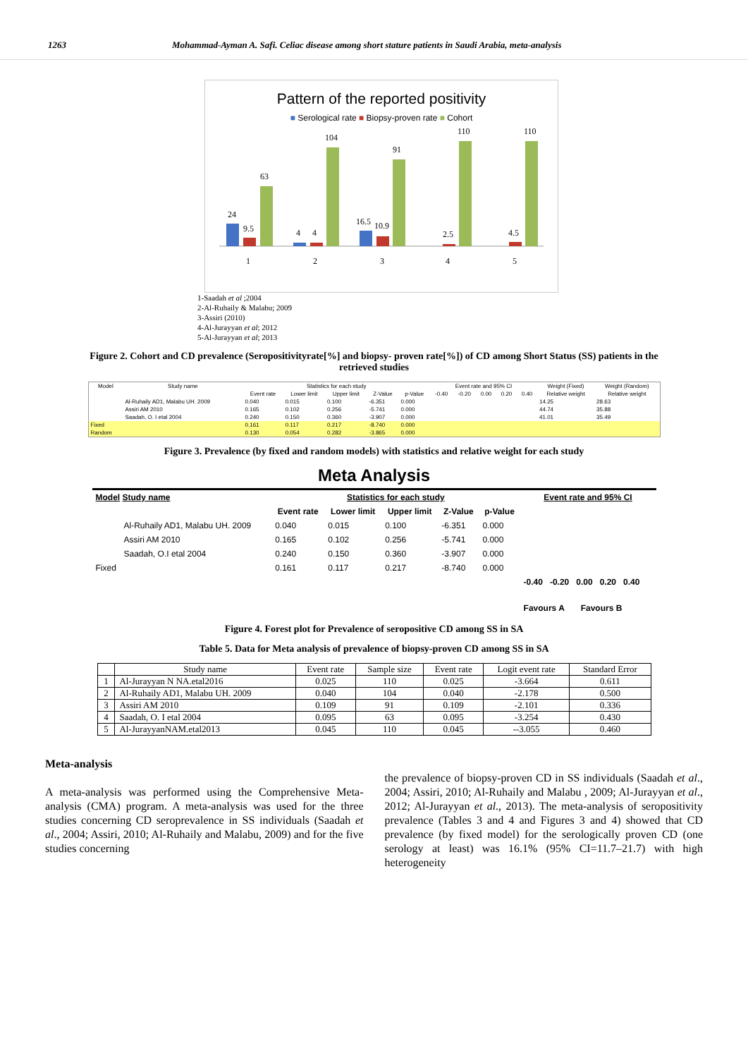1263 Mohammad-Ayman A. Safi. Celiac disease among short stature patients in Saudi Arabia, meta-analysis
Pattern of the reported positivity
■ Serological rate ■ Biopsy-proven rate ■ Cohort
24
9.5
63
1
4
4
104
2
16.5
10.9
91
3
2.5
110
4
4.5
110
5
1-Saadah et al ;2004
2-Al-Ruhaily & Malabu; 2009
3-Assiri (2010)
4-Al-Jurayyan et al; 2012
5-Al-Jurayyan et al; 2013
Figure 2. Cohort and CD prevalence (Seropositivityrate[%] and biopsy- proven rate[%]) of CD among Short Status (SS) patients in the retrieved studies
| Model | Study name | Statistics for each study | | | | | Event rate and 95% CI | | | | | Weight (Fixed) | Weight (Random) |
| --- | --- | --- | --- | --- | --- | --- | --- | --- | --- | --- | --- | --- | --- |
| | | Event rate | Lower limit | Upper limit | Z-Value | p-Value | -0.40 | -0.20 | 0.00 | 0.20 | 0.40 | Relative weight | Relative weight |
| | Al-Ruhaily AD1, Malabu UH. 2009 | 0.040 | 0.015 | 0.100 | -6.351 | 0.000 | | | | | | 14.25 | 28.63 |
| | Assiri AM 2010 | 0.165 | 0.102 | 0.256 | -5.741 | 0.000 | | | | | | 44.74 | 35.88 |
| | Saadah, O. I etal 2004 | 0.240 | 0.150 | 0.360 | -3.907 | 0.000 | | | | | | 41.01 | 35.49 |
| Fixed | | 0.161 | 0.117 | 0.217 | -8.740 | 0.000 | | | | | | | |
| Random | | 0.130 | 0.054 | 0.282 | -3.865 | 0.000 | | | | | | | |
Figure 3. Prevalence (by fixed and random models) with statistics and relative weight for each study
Meta Analysis
| Model Study name | Statistics for each study | | | | | Event rate and 95% CI |
| --- | --- | --- | --- | --- | --- | --- |
| | Event rate | Lower limit | Upper limit | Z-Value | p-Value | |
| Al-Ruhaily AD1, Malabu UH. 2009 | 0.040 | 0.015 | 0.100 | -6.351 | 0.000 | |
| Assiri AM 2010 | 0.165 | 0.102 | 0.256 | -5.741 | 0.000 | |
| Saadah, O.I etal 2004 | 0.240 | 0.150 | 0.360 | -3.907 | 0.000 | |
| Fixed | 0.161 | 0.117 | 0.217 | -8.740 | 0.000 | |
| | | | | | | -0.40 -0.20 0.00 0.20 0.40 |
| | | | | | | Favours A Favours B |
Figure 4. Forest plot for Prevalence of seropositive CD among SS in SA
Table 5. Data for Meta analysis of prevalence of biopsy-proven CD among SS in SA
| | Study name | Event rate | Sample size | Event rate | Logit event rate | Standard Error |
| --- | --- | --- | --- | --- | --- | --- |
| 1 | Al-Jurayyan N NA.etal2016 | 0.025 | 110 | 0.025 | -3.664 | 0.611 |
| 2 | Al-Ruhaily AD1, Malabu UH. 2009 | 0.040 | 104 | 0.040 | -2.178 | 0.500 |
| 3 | Assiri AM 2010 | 0.109 | 91 | 0.109 | -2.101 | 0.336 |
| 4 | Saadah, O. I etal 2004 | 0.095 | 63 | 0.095 | -3.254 | 0.430 |
| 5 | Al-JurayyanNAM.etal2013 | 0.045 | 110 | 0.045 | --3.055 | 0.460 |
Meta-analysis
A meta-analysis was performed using the Comprehensive Meta-analysis (CMA) program. A meta-analysis was used for the three studies concerning CD seroprevalence in SS individuals (Saadah et al., 2004; Assiri, 2010; Al-Ruhaily and Malabu, 2009) and for the five studies concerning
the prevalence of biopsy-proven CD in SS individuals (Saadah et al., 2004; Assiri, 2010; Al-Ruhaily and Malabu , 2009; Al-Jurayyan et al., 2012; Al-Jurayyan et al., 2013). The meta-analysis of seropositivity prevalence (Tables 3 and 4 and Figures 3 and 4) showed that CD prevalence (by fixed model) for the serologically proven CD (one serology at least) was 16.1% (95% CI=11.7–21.7) with high heterogeneity